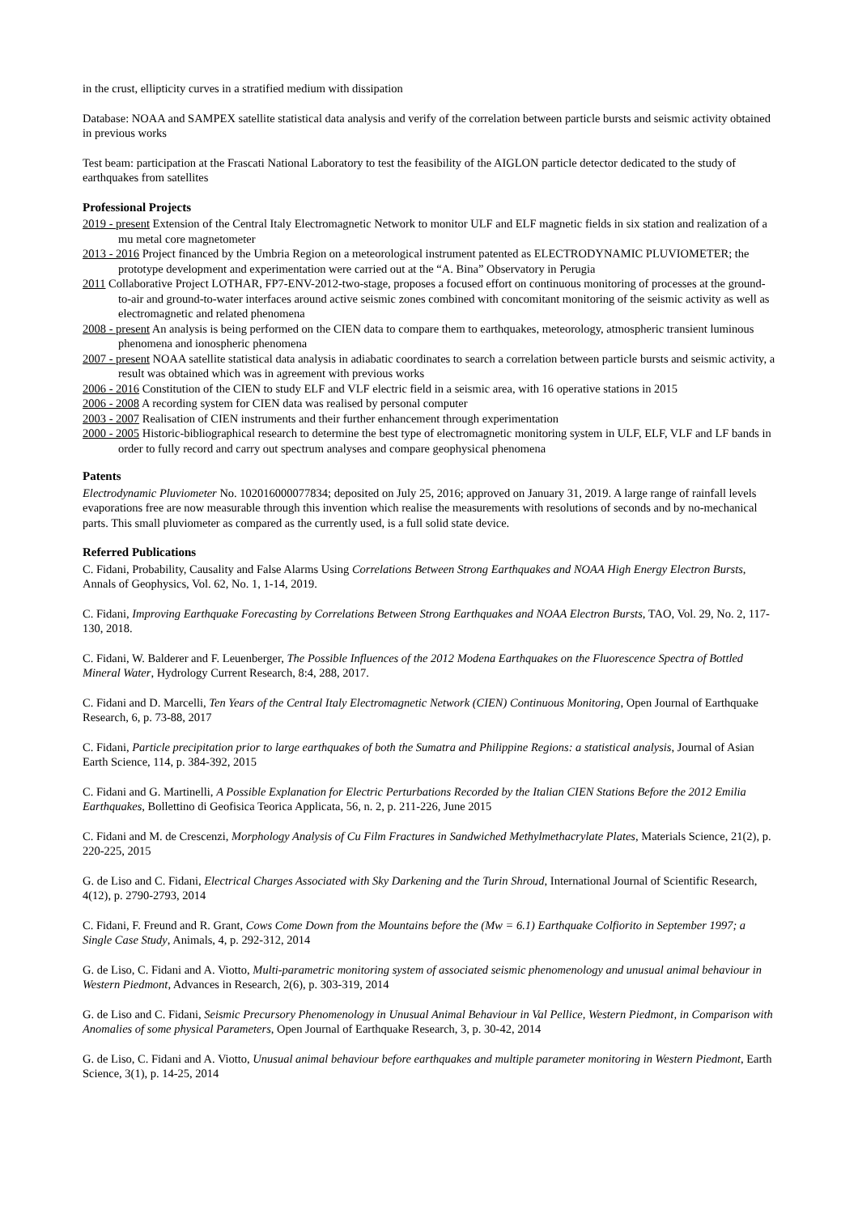in the crust, ellipticity curves in a stratified medium with dissipation
Database: NOAA and SAMPEX satellite statistical data analysis and verify of the correlation between particle bursts and seismic activity obtained in previous works
Test beam: participation at the Frascati National Laboratory to test the feasibility of the AIGLON particle detector dedicated to the study of earthquakes from satellites
Professional Projects
2019 - present Extension of the Central Italy Electromagnetic Network to monitor ULF and ELF magnetic fields in six station and realization of a mu metal core magnetometer
2013 - 2016 Project financed by the Umbria Region on a meteorological instrument patented as ELECTRODYNAMIC PLUVIOMETER; the prototype development and experimentation were carried out at the “A. Bina” Observatory in Perugia
2011 Collaborative Project LOTHAR, FP7-ENV-2012-two-stage, proposes a focused effort on continuous monitoring of processes at the ground-to-air and ground-to-water interfaces around active seismic zones combined with concomitant monitoring of the seismic activity as well as electromagnetic and related phenomena
2008 - present An analysis is being performed on the CIEN data to compare them to earthquakes, meteorology, atmospheric transient luminous phenomena and ionospheric phenomena
2007 - present NOAA satellite statistical data analysis in adiabatic coordinates to search a correlation between particle bursts and seismic activity, a result was obtained which was in agreement with previous works
2006 - 2016 Constitution of the CIEN to study ELF and VLF electric field in a seismic area, with 16 operative stations in 2015
2006 - 2008 A recording system for CIEN data was realised by personal computer
2003 - 2007 Realisation of CIEN instruments and their further enhancement through experimentation
2000 - 2005 Historic-bibliographical research to determine the best type of electromagnetic monitoring system in ULF, ELF, VLF and LF bands in order to fully record and carry out spectrum analyses and compare geophysical phenomena
Patents
Electrodynamic Pluviometer No. 102016000077834; deposited on July 25, 2016; approved on January 31, 2019. A large range of rainfall levels evaporations free are now measurable through this invention which realise the measurements with resolutions of seconds and by no-mechanical parts. This small pluviometer as compared as the currently used, is a full solid state device.
Referred Publications
C. Fidani, Probability, Causality and False Alarms Using Correlations Between Strong Earthquakes and NOAA High Energy Electron Bursts, Annals of Geophysics, Vol. 62, No. 1, 1-14, 2019.
C. Fidani, Improving Earthquake Forecasting by Correlations Between Strong Earthquakes and NOAA Electron Bursts, TAO, Vol. 29, No. 2, 117-130, 2018.
C. Fidani, W. Balderer and F. Leuenberger, The Possible Influences of the 2012 Modena Earthquakes on the Fluorescence Spectra of Bottled Mineral Water, Hydrology Current Research, 8:4, 288, 2017.
C. Fidani and D. Marcelli, Ten Years of the Central Italy Electromagnetic Network (CIEN) Continuous Monitoring, Open Journal of Earthquake Research, 6, p. 73-88, 2017
C. Fidani, Particle precipitation prior to large earthquakes of both the Sumatra and Philippine Regions: a statistical analysis, Journal of Asian Earth Science, 114, p. 384-392, 2015
C. Fidani and G. Martinelli, A Possible Explanation for Electric Perturbations Recorded by the Italian CIEN Stations Before the 2012 Emilia Earthquakes, Bollettino di Geofisica Teorica Applicata, 56, n. 2, p. 211-226, June 2015
C. Fidani and M. de Crescenzi, Morphology Analysis of Cu Film Fractures in Sandwiched Methylmethacrylate Plates, Materials Science, 21(2), p. 220-225, 2015
G. de Liso and C. Fidani, Electrical Charges Associated with Sky Darkening and the Turin Shroud, International Journal of Scientific Research, 4(12), p. 2790-2793, 2014
C. Fidani, F. Freund and R. Grant, Cows Come Down from the Mountains before the (Mw = 6.1) Earthquake Colfiorito in September 1997; a Single Case Study, Animals, 4, p. 292-312, 2014
G. de Liso, C. Fidani and A. Viotto, Multi-parametric monitoring system of associated seismic phenomenology and unusual animal behaviour in Western Piedmont, Advances in Research, 2(6), p. 303-319, 2014
G. de Liso and C. Fidani, Seismic Precursory Phenomenology in Unusual Animal Behaviour in Val Pellice, Western Piedmont, in Comparison with Anomalies of some physical Parameters, Open Journal of Earthquake Research, 3, p. 30-42, 2014
G. de Liso, C. Fidani and A. Viotto, Unusual animal behaviour before earthquakes and multiple parameter monitoring in Western Piedmont, Earth Science, 3(1), p. 14-25, 2014